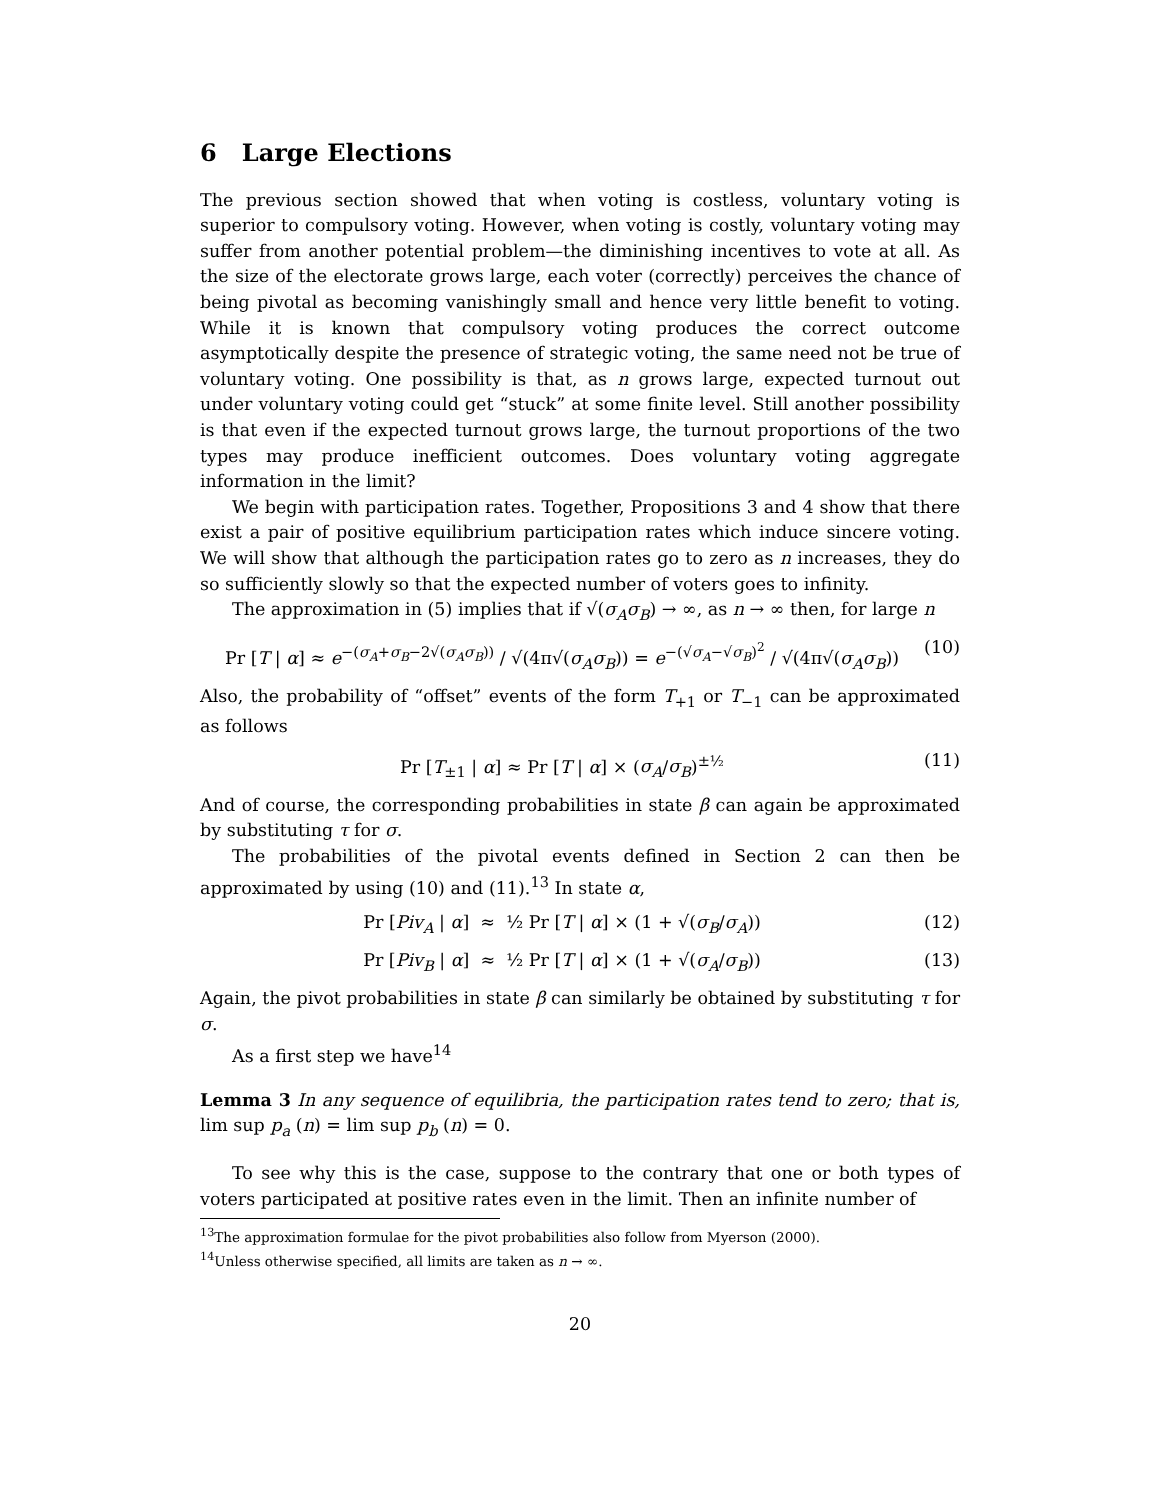6 Large Elections
The previous section showed that when voting is costless, voluntary voting is superior to compulsory voting. However, when voting is costly, voluntary voting may suffer from another potential problem—the diminishing incentives to vote at all. As the size of the electorate grows large, each voter (correctly) perceives the chance of being pivotal as becoming vanishingly small and hence very little benefit to voting. While it is known that compulsory voting produces the correct outcome asymptotically despite the presence of strategic voting, the same need not be true of voluntary voting. One possibility is that, as n grows large, expected turnout out under voluntary voting could get “stuck” at some finite level. Still another possibility is that even if the expected turnout grows large, the turnout proportions of the two types may produce inefficient outcomes. Does voluntary voting aggregate information in the limit?
We begin with participation rates. Together, Propositions 3 and 4 show that there exist a pair of positive equilibrium participation rates which induce sincere voting. We will show that although the participation rates go to zero as n increases, they do so sufficiently slowly so that the expected number of voters goes to infinity.
The approximation in (5) implies that if √(σ<sub>A</sub>σ<sub>B</sub>) → ∞, as n → ∞ then, for large n
Pr [T | α] ≈ e<sup>−(σ<sub>A</sub>+σ<sub>B</sub>−2√(σ<sub>A</sub>σ<sub>B</sub>))</sup> / √(4π√(σ<sub>A</sub>σ<sub>B</sub>)) = e<sup>−(√σ<sub>A</sub>−√σ<sub>B</sub>)<sup>2</sup></sup> / √(4π√(σ<sub>A</sub>σ<sub>B</sub>)) (10)
Also, the probability of “offset” events of the form T<sub>+1</sub> or T<sub>−1</sub> can be approximated as follows
Pr [T<sub>±1</sub> | α] ≈ Pr [T | α] × (σ<sub>A</sub>/σ<sub>B</sub>)<sup>±½</sup> (11)
And of course, the corresponding probabilities in state β can again be approximated by substituting τ for σ.
The probabilities of the pivotal events defined in Section 2 can then be approximated by using (10) and (11).<sup>13</sup> In state α,
Pr [Piv<sub>A</sub> | α] ≈ ½ Pr [T | α] × (1 + √(σ<sub>B</sub>/σ<sub>A</sub>)) (12)
Pr [Piv<sub>B</sub> | α] ≈ ½ Pr [T | α] × (1 + √(σ<sub>A</sub>/σ<sub>B</sub>)) (13)
Again, the pivot probabilities in state β can similarly be obtained by substituting τ for σ.
As a first step we have<sup>14</sup>
Lemma 3 In any sequence of equilibria, the participation rates tend to zero; that is, lim sup p<sub>a</sub> (n) = lim sup p<sub>b</sub> (n) = 0.
To see why this is the case, suppose to the contrary that one or both types of voters participated at positive rates even in the limit. Then an infinite number of
<sup>13</sup> The approximation formulae for the pivot probabilities also follow from Myerson (2000).
<sup>14</sup> Unless otherwise specified, all limits are taken as n → ∞.
20